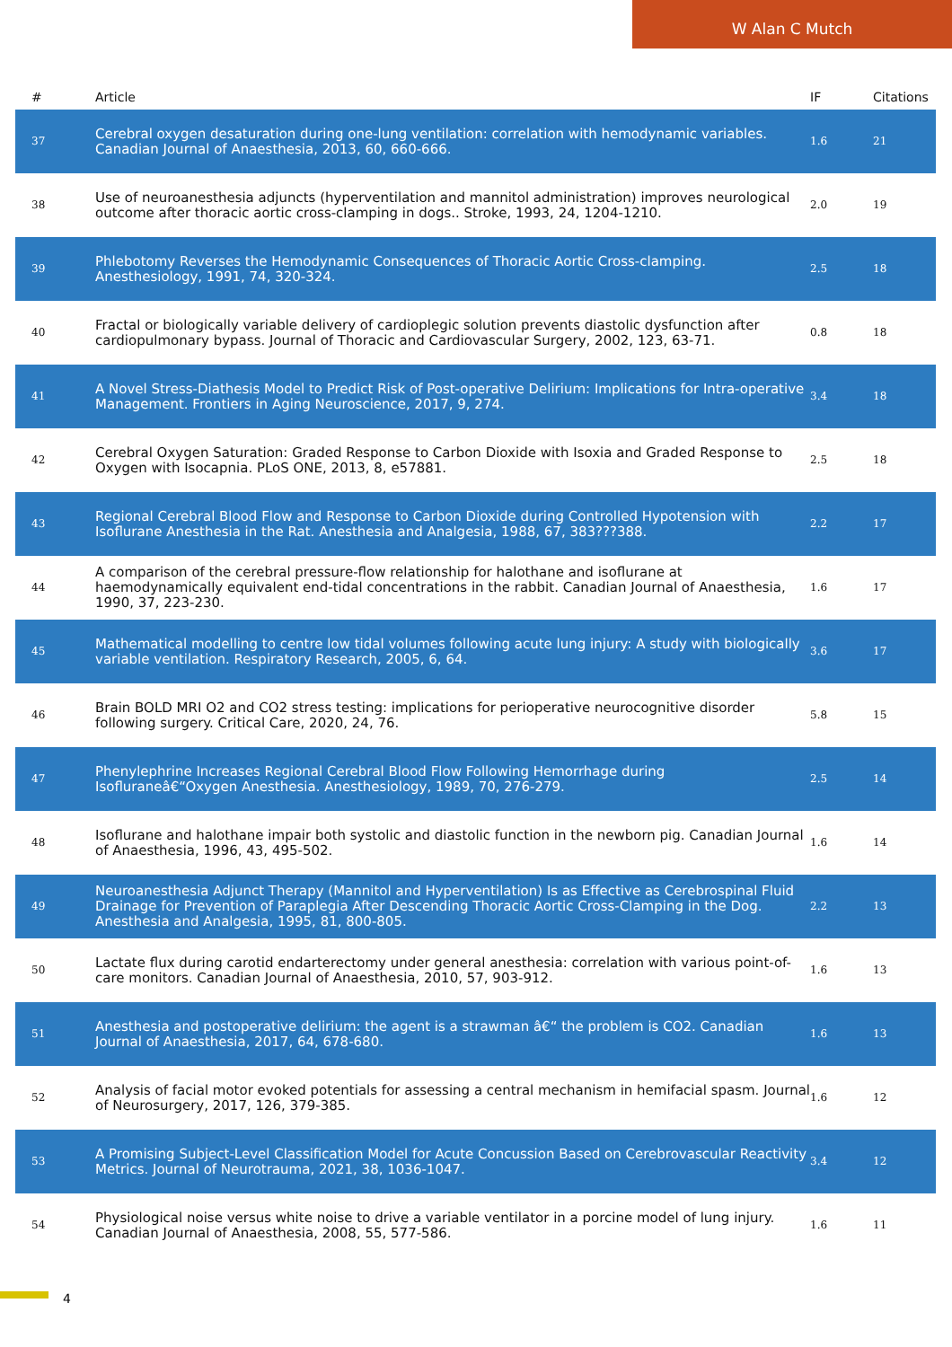W Alan C Mutch
| # | Article | IF | Citations |
| --- | --- | --- | --- |
| 37 | Cerebral oxygen desaturation during one-lung ventilation: correlation with hemodynamic variables. Canadian Journal of Anaesthesia, 2013, 60, 660-666. | 1.6 | 21 |
| 38 | Use of neuroanesthesia adjuncts (hyperventilation and mannitol administration) improves neurological outcome after thoracic aortic cross-clamping in dogs.. Stroke, 1993, 24, 1204-1210. | 2.0 | 19 |
| 39 | Phlebotomy Reverses the Hemodynamic Consequences of Thoracic Aortic Cross-clamping. Anesthesiology, 1991, 74, 320-324. | 2.5 | 18 |
| 40 | Fractal or biologically variable delivery of cardioplegic solution prevents diastolic dysfunction after cardiopulmonary bypass. Journal of Thoracic and Cardiovascular Surgery, 2002, 123, 63-71. | 0.8 | 18 |
| 41 | A Novel Stress-Diathesis Model to Predict Risk of Post-operative Delirium: Implications for Intra-operative Management. Frontiers in Aging Neuroscience, 2017, 9, 274. | 3.4 | 18 |
| 42 | Cerebral Oxygen Saturation: Graded Response to Carbon Dioxide with Isoxia and Graded Response to Oxygen with Isocapnia. PLoS ONE, 2013, 8, e57881. | 2.5 | 18 |
| 43 | Regional Cerebral Blood Flow and Response to Carbon Dioxide during Controlled Hypotension with Isoflurane Anesthesia in the Rat. Anesthesia and Analgesia, 1988, 67, 383???388. | 2.2 | 17 |
| 44 | A comparison of the cerebral pressure-flow relationship for halothane and isoflurane at haemodynamically equivalent end-tidal concentrations in the rabbit. Canadian Journal of Anaesthesia, 1990, 37, 223-230. | 1.6 | 17 |
| 45 | Mathematical modelling to centre low tidal volumes following acute lung injury: A study with biologically variable ventilation. Respiratory Research, 2005, 6, 64. | 3.6 | 17 |
| 46 | Brain BOLD MRI O2 and CO2 stress testing: implications for perioperative neurocognitive disorder following surgery. Critical Care, 2020, 24, 76. | 5.8 | 15 |
| 47 | Phenylephrine Increases Regional Cerebral Blood Flow Following Hemorrhage during Isofluraneâ€“Oxygen Anesthesia. Anesthesiology, 1989, 70, 276-279. | 2.5 | 14 |
| 48 | Isoflurane and halothane impair both systolic and diastolic function in the newborn pig. Canadian Journal of Anaesthesia, 1996, 43, 495-502. | 1.6 | 14 |
| 49 | Neuroanesthesia Adjunct Therapy (Mannitol and Hyperventilation) Is as Effective as Cerebrospinal Fluid Drainage for Prevention of Paraplegia After Descending Thoracic Aortic Cross-Clamping in the Dog. Anesthesia and Analgesia, 1995, 81, 800-805. | 2.2 | 13 |
| 50 | Lactate flux during carotid endarterectomy under general anesthesia: correlation with various point-of-care monitors. Canadian Journal of Anaesthesia, 2010, 57, 903-912. | 1.6 | 13 |
| 51 | Anesthesia and postoperative delirium: the agent is a strawman â€“ the problem is CO2. Canadian Journal of Anaesthesia, 2017, 64, 678-680. | 1.6 | 13 |
| 52 | Analysis of facial motor evoked potentials for assessing a central mechanism in hemifacial spasm. Journal of Neurosurgery, 2017, 126, 379-385. | 1.6 | 12 |
| 53 | A Promising Subject-Level Classification Model for Acute Concussion Based on Cerebrovascular Reactivity Metrics. Journal of Neurotrauma, 2021, 38, 1036-1047. | 3.4 | 12 |
| 54 | Physiological noise versus white noise to drive a variable ventilator in a porcine model of lung injury. Canadian Journal of Anaesthesia, 2008, 55, 577-586. | 1.6 | 11 |
4